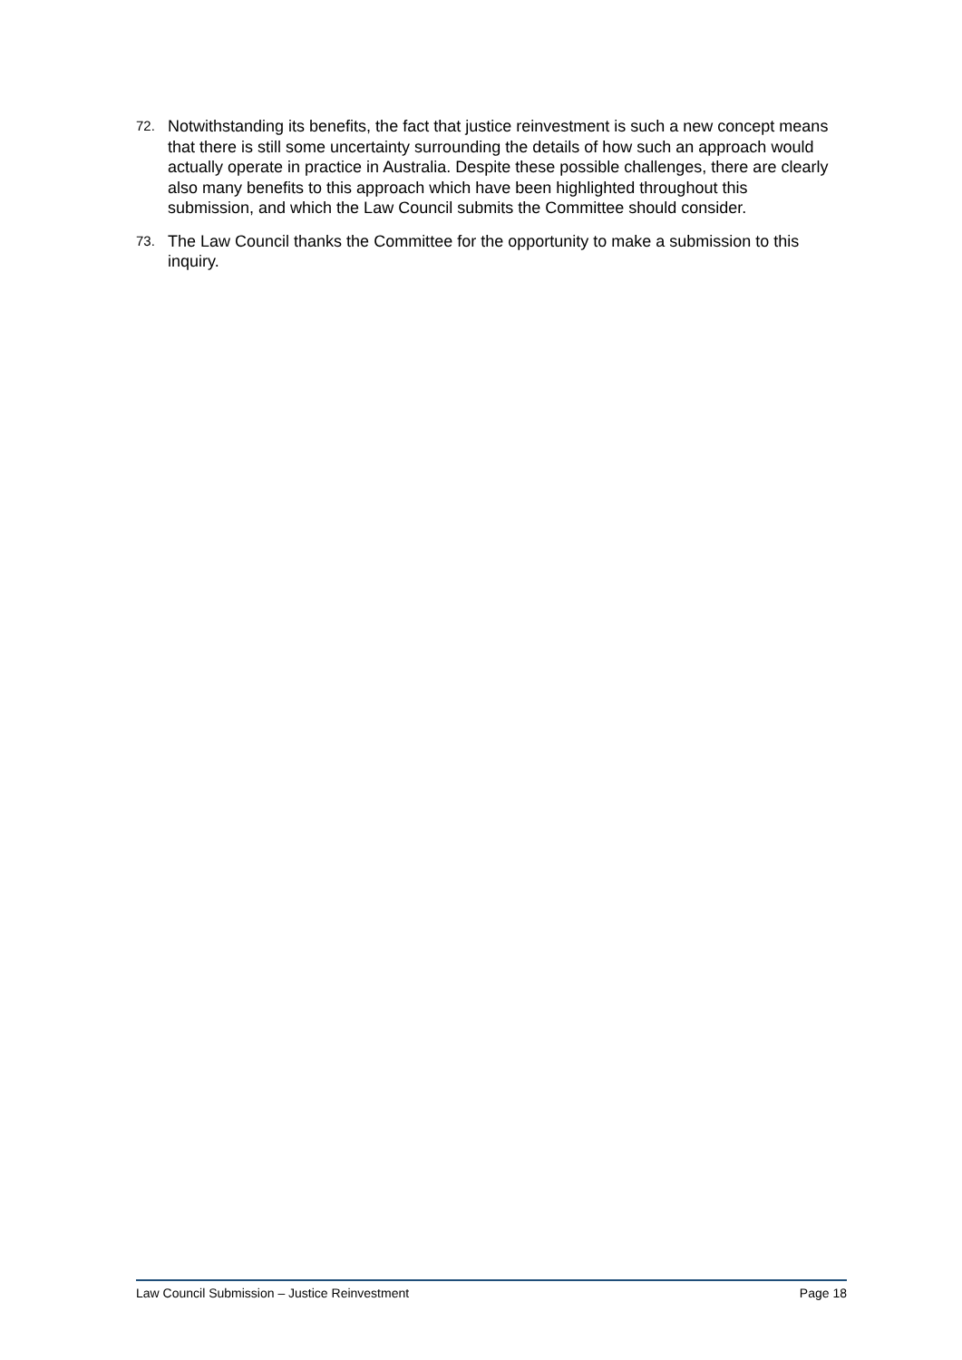72. Notwithstanding its benefits, the fact that justice reinvestment is such a new concept means that there is still some uncertainty surrounding the details of how such an approach would actually operate in practice in Australia. Despite these possible challenges, there are clearly also many benefits to this approach which have been highlighted throughout this submission, and which the Law Council submits the Committee should consider.
73. The Law Council thanks the Committee for the opportunity to make a submission to this inquiry.
Law Council Submission – Justice Reinvestment Page 18